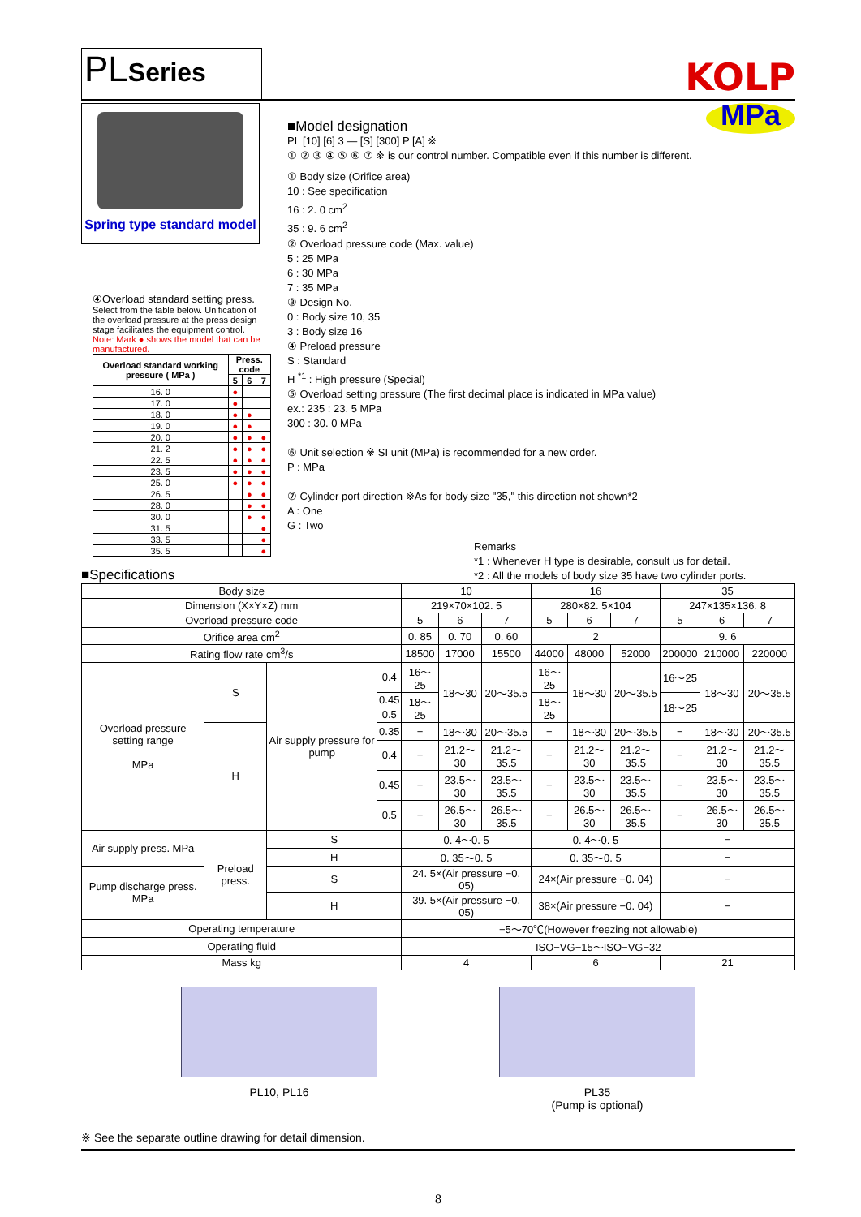PLSeries
KOLP
Spring type standard model
④Overload standard setting press.
Select from the table below. Unification of the overload pressure at the press design stage facilitates the equipment control.
Note: Mark ● shows the model that can be manufactured.
| Overload standard working pressure ( MPa ) | Press. code | | |
| --- | --- | --- | --- |
| | 5 | 6 | 7 |
| 16. 0 | ● | | |
| 17. 0 | ● | | |
| 18. 0 | ● | ● | |
| 19. 0 | ● | ● | |
| 20. 0 | ● | ● | ● |
| 21. 2 | ● | ● | ● |
| 22. 5 | ● | ● | ● |
| 23. 5 | ● | ● | ● |
| 25. 0 | ● | ● | ● |
| 26. 5 | | ● | ● |
| 28. 0 | | ● | ● |
| 30. 0 | | ● | ● |
| 31. 5 | | | ● |
| 33. 5 | | | ● |
| 35. 5 | | | ● |
■Model design​ation
MPa
PL [10] [6] 3 — [S] [300] P [A] ※
① ② ③ ④ ⑤ ⑥ ⑦ ※ is our control number. Compatible even if this number is different.
① Body size (Orifice area)
10 : See specification
16 : 2. 0 cm<sup>2</sup>
35 : 9. 6 cm<sup>2</sup>
② Overload pressure code (Max. value)
5 : 25 MPa
6 : 30 MPa
7 : 35 MPa
③ Design No.
0 : Body size 10, 35
3 : Body size 16
④ Preload pressure
S : Standard
H <sup>*1</sup> : High pressure (Special)
⑤ Overload setting pressure (The first decimal place is indicated in MPa value)
ex.: 235 : 23. 5 MPa
300 : 30. 0 MPa
⑥ Unit selection ※ SI unit (MPa) is recommended for a new order.
P : MPa
⑦ Cylinder port direction ※As for body size "35," this direction not shown*2
A : One
G : Two
Remarks
*1 : Whenever H type is desirable, consult us for detail.
*2 : All the models of body size 35 have two cylinder ports.
■Specifications
| Body size | | | | | 10 | | | 16 | | | 35 | | |
| Dimension (X×Y×Z) mm | | | | | 219×70×102. 5 | | | 280×82. 5×104 | | | 247×135×136. 8 | | |
| Overload pressure code | | | | | 5 | 6 | 7 | 5 | 6 | 7 | 5 | 6 | 7 |
| Orifice area cm<sup>2</sup> | | | | | 0. 85 | 0. 70 | 0. 60 | 2 | | | 9. 6 | | |
| Rating flow rate cm<sup>3</sup>/s | | | | | 18500 | 17000 | 15500 | 44000 | 48000 | 52000 | 200000 | 210000 | 220000 |
| Overload pressure setting range MPa | | S | Air supply pressure for pump | 0.4 | 16〜25 | 18〜30 | 20〜35.5 | 16〜25 | 18〜30 | 20〜35.5 | 16〜25 | 18〜30 | 20〜35.5 |
| | | | | 0.45 | 18〜25 | | | 18〜25 | | | 18〜25 | | |
| | | | | 0.5 | | | | | | | | | |
| | | H | | 0.35 | − | 18〜30 | 20〜35.5 | − | 18〜30 | 20〜35.5 | − | 18〜30 | 20〜35.5 |
| | | | | 0.4 | − | 21.2〜30 | 21.2〜35.5 | − | 21.2〜30 | 21.2〜35.5 | − | 21.2〜30 | 21.2〜35.5 |
| | | | | 0.45 | − | 23.5〜30 | 23.5〜35.5 | − | 23.5〜30 | 23.5〜35.5 | − | 23.5〜30 | 23.5〜35.5 |
| | | | | 0.5 | − | 26.5〜30 | 26.5〜35.5 | − | 26.5〜30 | 26.5〜35.5 | − | 26.5〜30 | 26.5〜35.5 |
| Air supply press. MPa | Preload press. | | S | | 0. 4〜0. 5 | | | 0. 4〜0. 5 | | | − | | |
| | | | H | | 0. 35〜0. 5 | | | 0. 35〜0. 5 | | | − | | |
| Pump discharge press. MPa | | | S | | 24. 5×(Air pressure −0. 05) | | | 24×(Air pressure −0. 04) | | | − | | |
| | | | H | | 39. 5×(Air pressure −0. 05) | | | 38×(Air pressure −0. 04) | | | − | | |
| Operating temperature | | | | | −5〜70℃(However freezing not allowable) | | | | | | | | |
| Operating fluid | | | | | ISO−VG−15〜ISO−VG−32 | | | | | | | | |
| Mass kg | | | | | 4 | | | 6 | | | 21 | | |
PL10, PL16 PL35
(Pump is optional)
※ See the separate outline drawing for detail dimension.
8